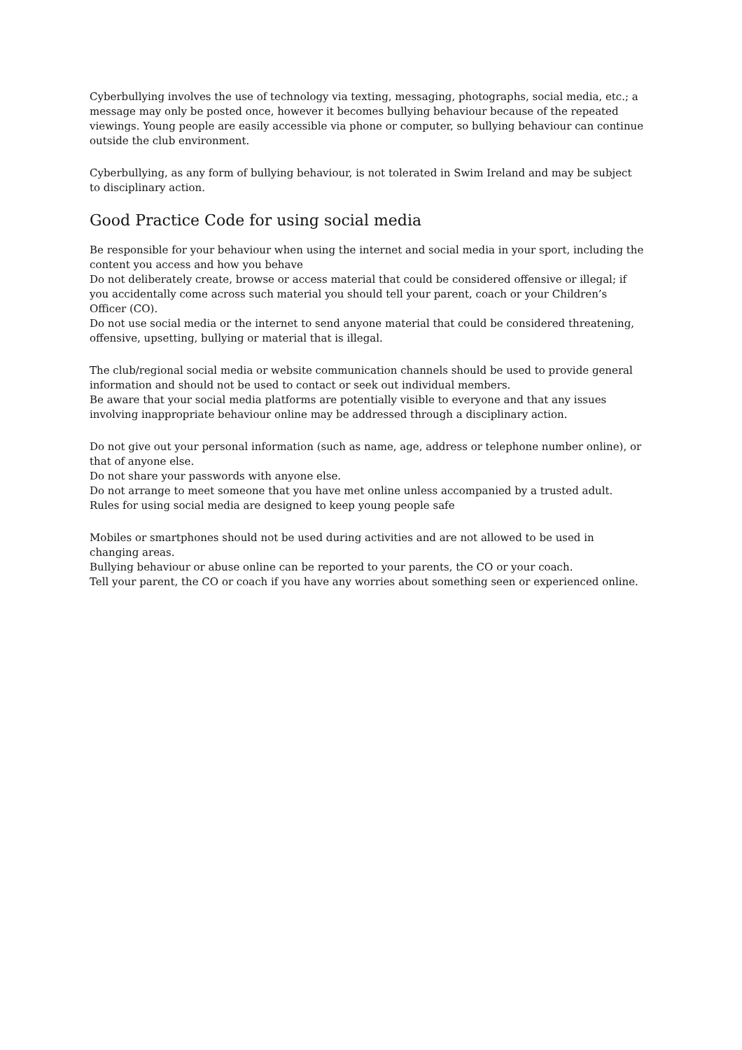Cyberbullying involves the use of technology via texting, messaging, photographs, social media, etc.; a message may only be posted once, however it becomes bullying behaviour because of the repeated viewings. Young people are easily accessible via phone or computer, so bullying behaviour can continue outside the club environment.
Cyberbullying, as any form of bullying behaviour, is not tolerated in Swim Ireland and may be subject to disciplinary action.
Good Practice Code for using social media
Be responsible for your behaviour when using the internet and social media in your sport, including the content you access and how you behave
Do not deliberately create, browse or access material that could be considered offensive or illegal; if you accidentally come across such material you should tell your parent, coach or your Children’s Officer (CO).
Do not use social media or the internet to send anyone material that could be considered threatening, offensive, upsetting, bullying or material that is illegal.
The club/regional social media or website communication channels should be used to provide general information and should not be used to contact or seek out individual members.
Be aware that your social media platforms are potentially visible to everyone and that any issues involving inappropriate behaviour online may be addressed through a disciplinary action.
Do not give out your personal information (such as name, age, address or telephone number online), or that of anyone else.
Do not share your passwords with anyone else.
Do not arrange to meet someone that you have met online unless accompanied by a trusted adult. Rules for using social media are designed to keep young people safe
Mobiles or smartphones should not be used during activities and are not allowed to be used in changing areas.
Bullying behaviour or abuse online can be reported to your parents, the CO or your coach.
Tell your parent, the CO or coach if you have any worries about something seen or experienced online.